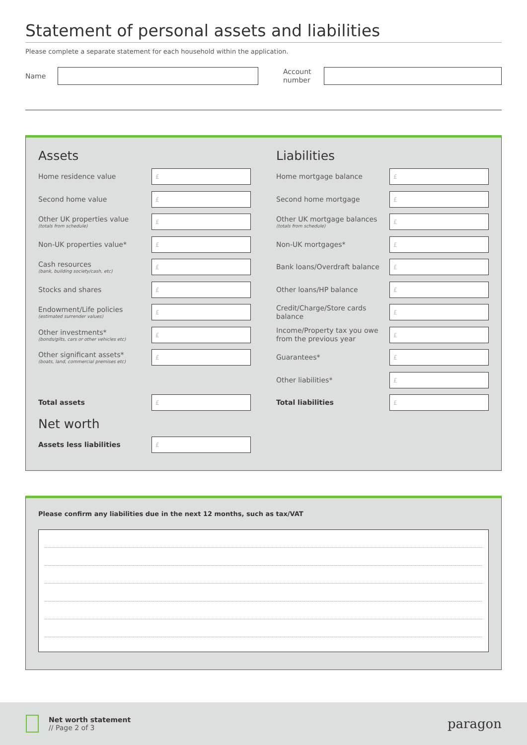Statement of personal assets and liabilities
Please complete a separate statement for each household within the application.
Name
Account number
Assets
Home residence value
£
Second home value
£
Other UK properties value
(totals from schedule)
£
Non-UK properties value*
£
Cash resources
(bank, building society/cash, etc)
£
Stocks and shares
£
Endowment/Life policies
(estimated surrender values)
£
Other investments*
(bonds/gilts, cars or other vehicles etc)
£
Other significant assets*
(boats, land, commercial premises etc)
£
Total assets
£
Net worth
Assets less liabilities
£
Liabilities
Home mortgage balance
£
Second home mortgage
£
Other UK mortgage balances
(totals from schedule)
£
Non-UK mortgages*
£
Bank loans/Overdraft balance
£
Other loans/HP balance
£
Credit/Charge/Store cards balance
£
Income/Property tax you owe from the previous year
£
Guarantees*
£
Other liabilities*
£
Total liabilities
£
Please confirm any liabilities due in the next 12 months, such as tax/VAT
Net worth statement
// Page 2 of 3
paragon